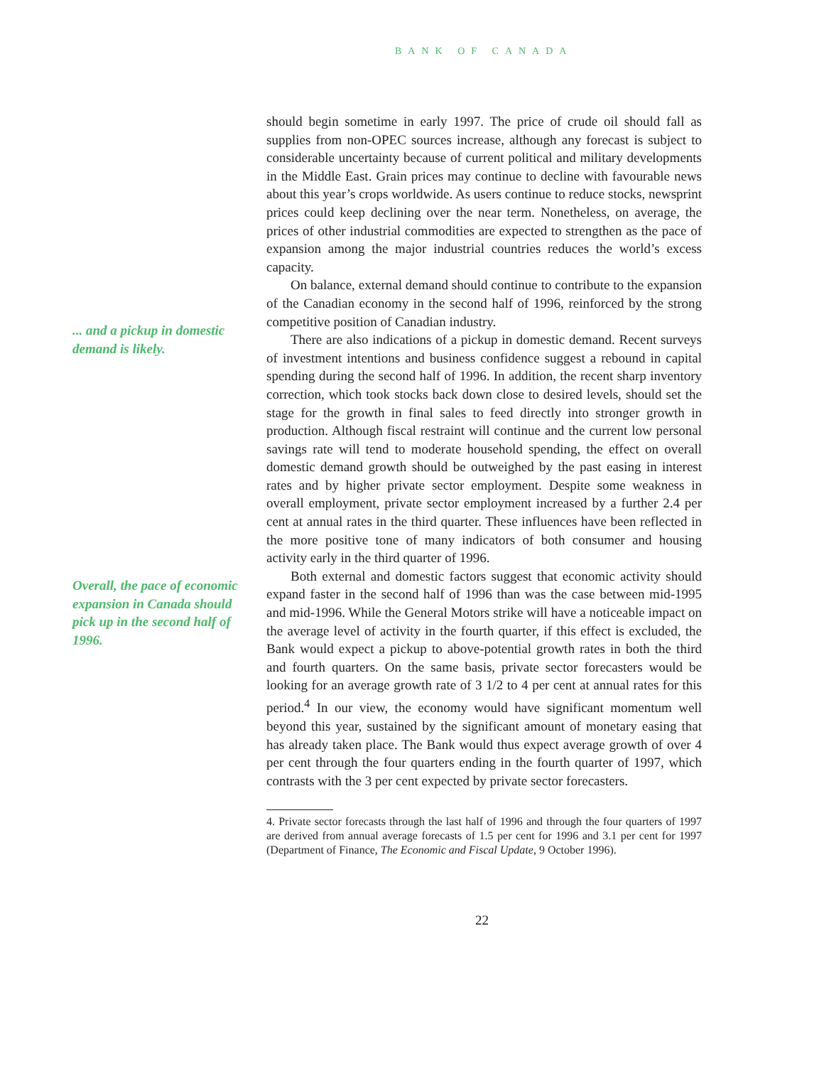BANK OF CANADA
... and a pickup in domestic demand is likely.
Overall, the pace of economic expansion in Canada should pick up in the second half of 1996.
should begin sometime in early 1997. The price of crude oil should fall as supplies from non-OPEC sources increase, although any forecast is subject to considerable uncertainty because of current political and military developments in the Middle East. Grain prices may continue to decline with favourable news about this year’s crops worldwide. As users continue to reduce stocks, newsprint prices could keep declining over the near term. Nonetheless, on average, the prices of other industrial commodities are expected to strengthen as the pace of expansion among the major industrial countries reduces the world’s excess capacity.
On balance, external demand should continue to contribute to the expansion of the Canadian economy in the second half of 1996, reinforced by the strong competitive position of Canadian industry.
There are also indications of a pickup in domestic demand. Recent surveys of investment intentions and business confidence suggest a rebound in capital spending during the second half of 1996. In addition, the recent sharp inventory correction, which took stocks back down close to desired levels, should set the stage for the growth in final sales to feed directly into stronger growth in production. Although fiscal restraint will continue and the current low personal savings rate will tend to moderate household spending, the effect on overall domestic demand growth should be outweighed by the past easing in interest rates and by higher private sector employment. Despite some weakness in overall employment, private sector employment increased by a further 2.4 per cent at annual rates in the third quarter. These influences have been reflected in the more positive tone of many indicators of both consumer and housing activity early in the third quarter of 1996.
Both external and domestic factors suggest that economic activity should expand faster in the second half of 1996 than was the case between mid-1995 and mid-1996. While the General Motors strike will have a noticeable impact on the average level of activity in the fourth quarter, if this effect is excluded, the Bank would expect a pickup to above-potential growth rates in both the third and fourth quarters. On the same basis, private sector forecasters would be looking for an average growth rate of 3 1/2 to 4 per cent at annual rates for this period.<sup>4</sup> In our view, the economy would have significant momentum well beyond this year, sustained by the significant amount of monetary easing that has already taken place. The Bank would thus expect average growth of over 4 per cent through the four quarters ending in the fourth quarter of 1997, which contrasts with the 3 per cent expected by private sector forecasters.
4. Private sector forecasts through the last half of 1996 and through the four quarters of 1997 are derived from annual average forecasts of 1.5 per cent for 1996 and 3.1 per cent for 1997 (Department of Finance, The Economic and Fiscal Update, 9 October 1996).
22